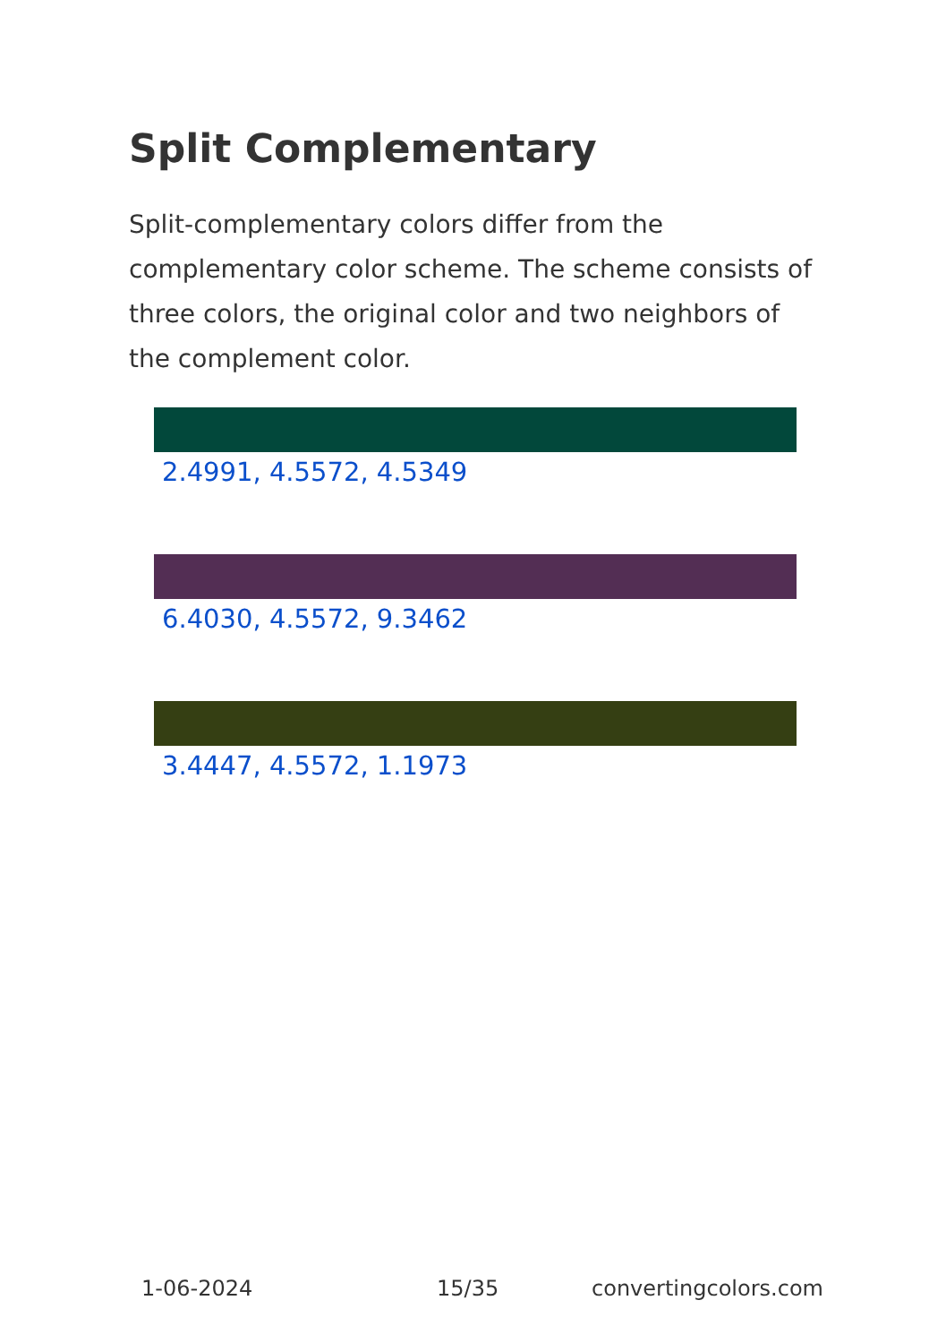Split Complementary
Split-complementary colors differ from the complementary color scheme. The scheme consists of three colors, the original color and two neighbors of the complement color.
2.4991, 4.5572, 4.5349
6.4030, 4.5572, 9.3462
3.4447, 4.5572, 1.1973
1-06-2024 15/35 convertingcolors.com